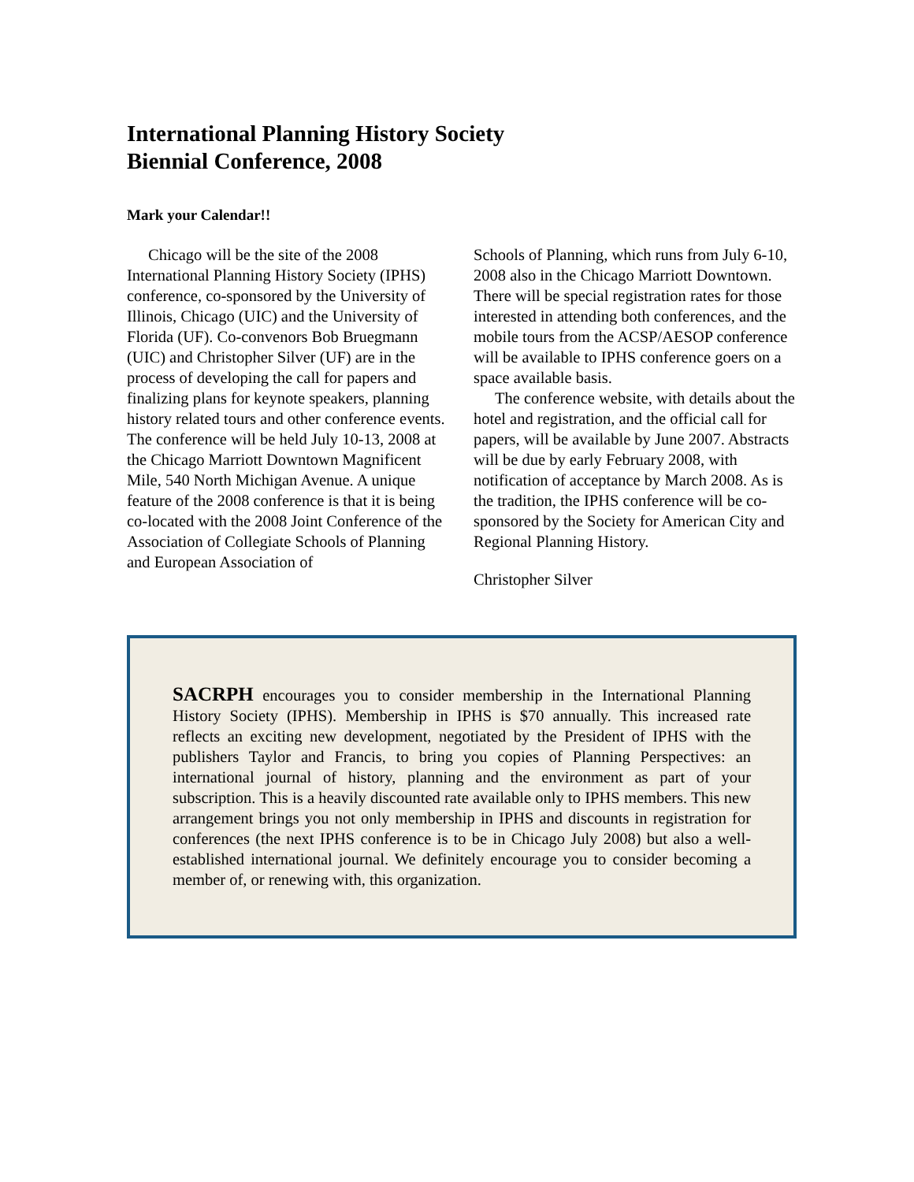International Planning History Society
Biennial Conference, 2008
Mark your Calendar!!
Chicago will be the site of the 2008 International Planning History Society (IPHS) conference, co-sponsored by the University of Illinois, Chicago (UIC) and the University of Florida (UF). Co-convenors Bob Bruegmann (UIC) and Christopher Silver (UF) are in the process of developing the call for papers and finalizing plans for keynote speakers, planning history related tours and other conference events. The conference will be held July 10-13, 2008 at the Chicago Marriott Downtown Magnificent Mile, 540 North Michigan Avenue. A unique feature of the 2008 conference is that it is being co-located with the 2008 Joint Conference of the Association of Collegiate Schools of Planning and European Association of
Schools of Planning, which runs from July 6-10, 2008 also in the Chicago Marriott Downtown. There will be special registration rates for those interested in attending both conferences, and the mobile tours from the ACSP/AESOP conference will be available to IPHS conference goers on a space available basis.
The conference website, with details about the hotel and registration, and the official call for papers, will be available by June 2007. Abstracts will be due by early February 2008, with notification of acceptance by March 2008. As is the tradition, the IPHS conference will be co-sponsored by the Society for American City and Regional Planning History.
Christopher Silver
SACRPH encourages you to consider membership in the International Planning History Society (IPHS). Membership in IPHS is $70 annually. This increased rate reflects an exciting new development, negotiated by the President of IPHS with the publishers Taylor and Francis, to bring you copies of Planning Perspectives: an international journal of history, planning and the environment as part of your subscription. This is a heavily discounted rate available only to IPHS members. This new arrangement brings you not only membership in IPHS and discounts in registration for conferences (the next IPHS conference is to be in Chicago July 2008) but also a well-established international journal. We definitely encourage you to consider becoming a member of, or renewing with, this organization.